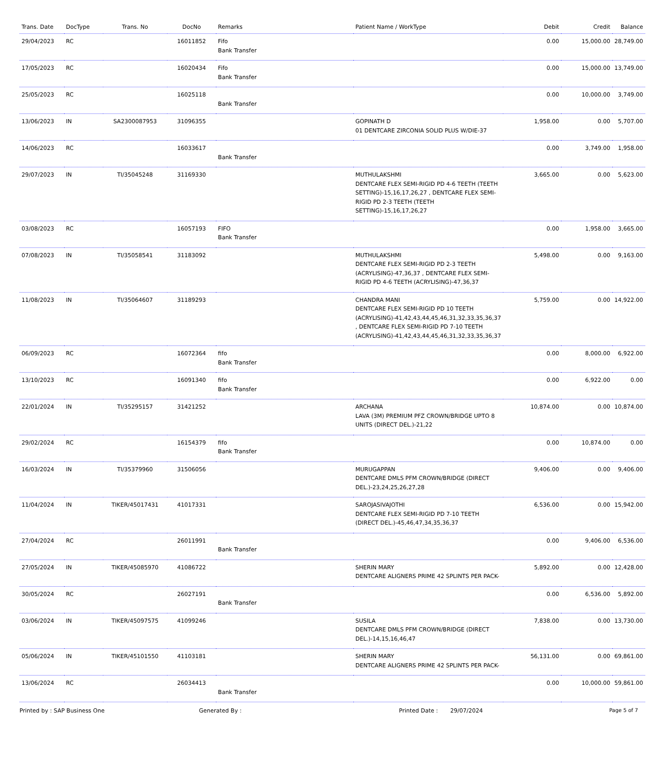| Trans. Date | DocType | Trans. No | DocNo | Remarks | Patient Name / WorkType | Debit | Credit | Balance |
| --- | --- | --- | --- | --- | --- | --- | --- | --- |
| 29/04/2023 | RC | | 16011852 | Fifo Bank Transfer | | 0.00 | 15,000.00 | 28,749.00 |
| 17/05/2023 | RC | | 16020434 | Fifo Bank Transfer | | 0.00 | 15,000.00 | 13,749.00 |
| 25/05/2023 | RC | | 16025118 | Bank Transfer | | 0.00 | 10,000.00 | 3,749.00 |
| 13/06/2023 | IN | SA2300087953 | 31096355 | | GOPINATH D 01 DENTCARE ZIRCONIA SOLID PLUS W/DIE-37 | 1,958.00 | 0.00 | 5,707.00 |
| 14/06/2023 | RC | | 16033617 | Bank Transfer | | 0.00 | 3,749.00 | 1,958.00 |
| 29/07/2023 | IN | TI/35045248 | 31169330 | | MUTHULAKSHMI DENTCARE FLEX SEMI-RIGID PD 4-6 TEETH (TEETH SETTING)-15,16,17,26,27 , DENTCARE FLEX SEMI-RIGID PD 2-3 TEETH (TEETH SETTING)-15,16,17,26,27 | 3,665.00 | 0.00 | 5,623.00 |
| 03/08/2023 | RC | | 16057193 | FIFO Bank Transfer | | 0.00 | 1,958.00 | 3,665.00 |
| 07/08/2023 | IN | TI/35058541 | 31183092 | | MUTHULAKSHMI DENTCARE FLEX SEMI-RIGID PD 2-3 TEETH (ACRYLISING)-47,36,37 , DENTCARE FLEX SEMI-RIGID PD 4-6 TEETH (ACRYLISING)-47,36,37 | 5,498.00 | 0.00 | 9,163.00 |
| 11/08/2023 | IN | TI/35064607 | 31189293 | | CHANDRA MANI DENTCARE FLEX SEMI-RIGID PD 10 TEETH (ACRYLISING)-41,42,43,44,45,46,31,32,33,35,36,37 , DENTCARE FLEX SEMI-RIGID PD 7-10 TEETH (ACRYLISING)-41,42,43,44,45,46,31,32,33,35,36,37 | 5,759.00 | 0.00 | 14,922.00 |
| 06/09/2023 | RC | | 16072364 | fifo Bank Transfer | | 0.00 | 8,000.00 | 6,922.00 |
| 13/10/2023 | RC | | 16091340 | fifo Bank Transfer | | 0.00 | 6,922.00 | 0.00 |
| 22/01/2024 | IN | TI/35295157 | 31421252 | | ARCHANA LAVA (3M) PREMIUM PFZ CROWN/BRIDGE UPTO 8 UNITS (DIRECT DEL.)-21,22 | 10,874.00 | 0.00 | 10,874.00 |
| 29/02/2024 | RC | | 16154379 | fifo Bank Transfer | | 0.00 | 10,874.00 | 0.00 |
| 16/03/2024 | IN | TI/35379960 | 31506056 | | MURUGAPPAN DENTCARE DMLS PFM CROWN/BRIDGE (DIRECT DEL.)-23,24,25,26,27,28 | 9,406.00 | 0.00 | 9,406.00 |
| 11/04/2024 | IN | TIKER/45017431 | 41017331 | | SAROJASIVAJOTHI DENTCARE FLEX SEMI-RIGID PD 7-10 TEETH (DIRECT DEL.)-45,46,47,34,35,36,37 | 6,536.00 | 0.00 | 15,942.00 |
| 27/04/2024 | RC | | 26011991 | Bank Transfer | | 0.00 | 9,406.00 | 6,536.00 |
| 27/05/2024 | IN | TIKER/45085970 | 41086722 | | SHERIN MARY DENTCARE ALIGNERS PRIME 42 SPLINTS PER PACK- | 5,892.00 | 0.00 | 12,428.00 |
| 30/05/2024 | RC | | 26027191 | Bank Transfer | | 0.00 | 6,536.00 | 5,892.00 |
| 03/06/2024 | IN | TIKER/45097575 | 41099246 | | SUSILA DENTCARE DMLS PFM CROWN/BRIDGE (DIRECT DEL.)-14,15,16,46,47 | 7,838.00 | 0.00 | 13,730.00 |
| 05/06/2024 | IN | TIKER/45101550 | 41103181 | | SHERIN MARY DENTCARE ALIGNERS PRIME 42 SPLINTS PER PACK- | 56,131.00 | 0.00 | 69,861.00 |
| 13/06/2024 | RC | | 26034413 | Bank Transfer | | 0.00 | 10,000.00 | 59,861.00 |
Printed by : SAP Business One Generated By : Printed Date : 29/07/2024 Page 5 of 7